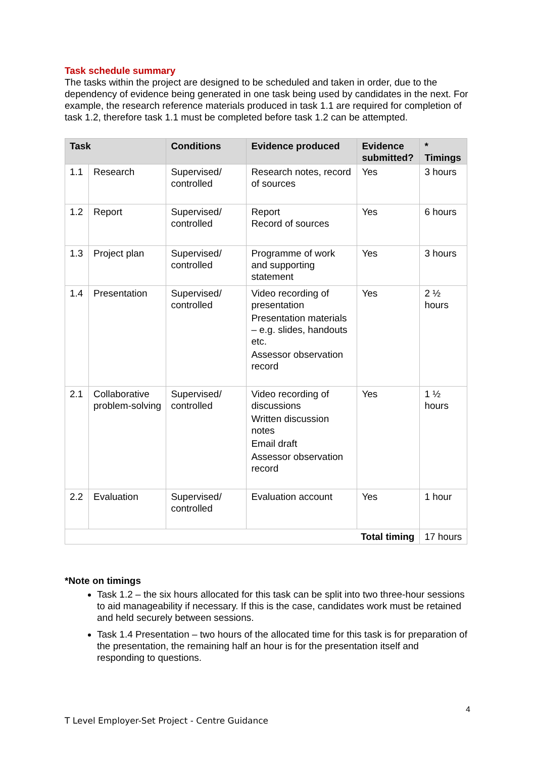Task schedule summary
The tasks within the project are designed to be scheduled and taken in order, due to the dependency of evidence being generated in one task being used by candidates in the next. For example, the research reference materials produced in task 1.1 are required for completion of task 1.2, therefore task 1.1 must be completed before task 1.2 can be attempted.
| Task | | Conditions | Evidence produced | Evidence submitted? | * Timings |
| --- | --- | --- | --- | --- | --- |
| 1.1 | Research | Supervised/ controlled | Research notes, record of sources | Yes | 3 hours |
| 1.2 | Report | Supervised/ controlled | Report Record of sources | Yes | 6 hours |
| 1.3 | Project plan | Supervised/ controlled | Programme of work and supporting statement | Yes | 3 hours |
| 1.4 | Presentation | Supervised/ controlled | Video recording of presentation Presentation materials – e.g. slides, handouts etc. Assessor observation record | Yes | 2 ½ hours |
| 2.1 | Collaborative problem-solving | Supervised/ controlled | Video recording of discussions Written discussion notes Email draft Assessor observation record | Yes | 1 ½ hours |
| 2.2 | Evaluation | Supervised/ controlled | Evaluation account | Yes | 1 hour |
| Total timing | | | | | 17 hours |
*Note on timings
Task 1.2 – the six hours allocated for this task can be split into two three-hour sessions to aid manageability if necessary. If this is the case, candidates work must be retained and held securely between sessions.
Task 1.4 Presentation – two hours of the allocated time for this task is for preparation of the presentation, the remaining half an hour is for the presentation itself and responding to questions.
4
T Level Employer-Set Project - Centre Guidance